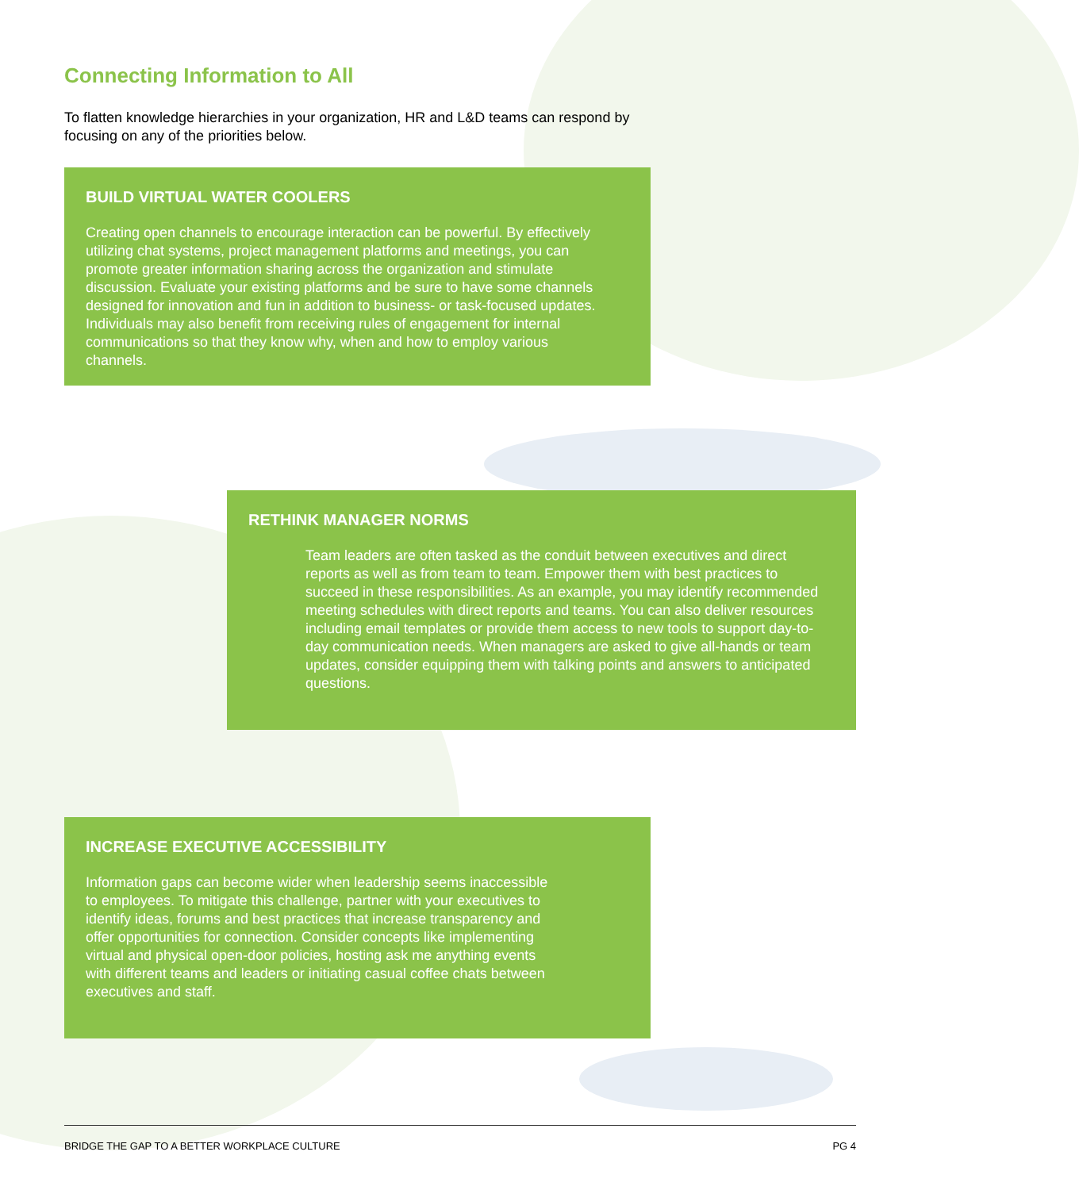Connecting Information to All
To flatten knowledge hierarchies in your organization, HR and L&D teams can respond by focusing on any of the priorities below.
BUILD VIRTUAL WATER COOLERS
Creating open channels to encourage interaction can be powerful. By effectively utilizing chat systems, project management platforms and meetings, you can promote greater information sharing across the organization and stimulate discussion. Evaluate your existing platforms and be sure to have some channels designed for innovation and fun in addition to business- or task-focused updates. Individuals may also benefit from receiving rules of engagement for internal communications so that they know why, when and how to employ various channels.
RETHINK MANAGER NORMS
Team leaders are often tasked as the conduit between executives and direct reports as well as from team to team. Empower them with best practices to succeed in these responsibilities. As an example, you may identify recommended meeting schedules with direct reports and teams. You can also deliver resources including email templates or provide them access to new tools to support day-to-day communication needs. When managers are asked to give all-hands or team updates, consider equipping them with talking points and answers to anticipated questions.
INCREASE EXECUTIVE ACCESSIBILITY
Information gaps can become wider when leadership seems inaccessible to employees. To mitigate this challenge, partner with your executives to identify ideas, forums and best practices that increase transparency and offer opportunities for connection. Consider concepts like implementing virtual and physical open-door policies, hosting ask me anything events with different teams and leaders or initiating casual coffee chats between executives and staff.
BRIDGE THE GAP TO A BETTER WORKPLACE CULTURE PG 4